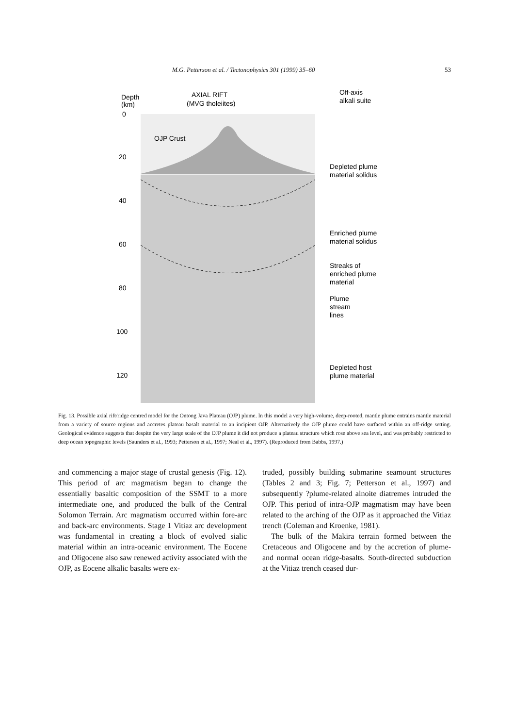M.G. Petterson et al. / Tectonophysics 301 (1999) 35–60 53
Depth
(km)
AXIAL RIFT
(MVG tholeiites)
Off-axis
alkali suite
OJP Crust
0
20
40
60
80
100
120
Depleted plume
material solidus
Enriched plume
material solidus
Streaks of
enriched plume
material
Plume
stream
lines
Depleted host
plume material
Fig. 13. Possible axial rift/ridge centred model for the Ontong Java Plateau (OJP) plume. In this model a very high-volume, deep-rooted, mantle plume entrains mantle material from a variety of source regions and accretes plateau basalt material to an incipient OJP. Alternatively the OJP plume could have surfaced within an off-ridge setting. Geological evidence suggests that despite the very large scale of the OJP plume it did not produce a plateau structure which rose above sea level, and was probably restricted to deep ocean topographic levels (Saunders et al., 1993; Petterson et al., 1997; Neal et al., 1997). (Reproduced from Babbs, 1997.)
and commencing a major stage of crustal genesis (Fig. 12). This period of arc magmatism began to change the essentially basaltic composition of the SSMT to a more intermediate one, and produced the bulk of the Central Solomon Terrain. Arc magmatism occurred within fore-arc and back-arc environments. Stage 1 Vitiaz arc development was fundamental in creating a block of evolved sialic material within an intra-oceanic environment. The Eocene and Oligocene also saw renewed activity associated with the OJP, as Eocene alkalic basalts were ex-
truded, possibly building submarine seamount structures (Tables 2 and 3; Fig. 7; Petterson et al., 1997) and subsequently ?plume-related alnoite diatremes intruded the OJP. This period of intra-OJP magmatism may have been related to the arching of the OJP as it approached the Vitiaz trench (Coleman and Kroenke, 1981).
The bulk of the Makira terrain formed between the Cretaceous and Oligocene and by the accretion of plume- and normal ocean ridge-basalts. South-directed subduction at the Vitiaz trench ceased dur-